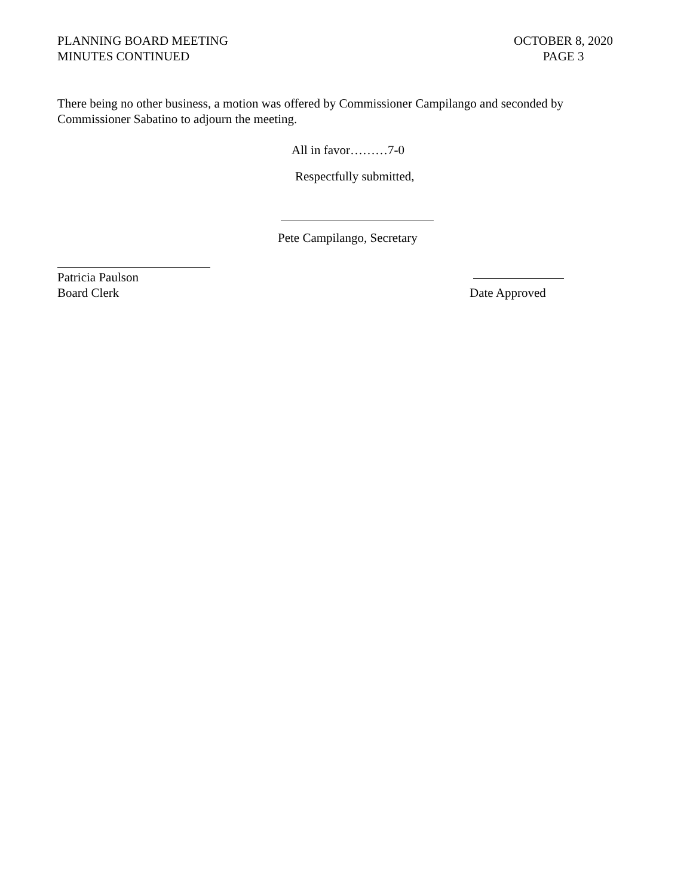PLANNING BOARD MEETING
MINUTES CONTINUED
OCTOBER 8, 2020
PAGE 3
There being no other business, a motion was offered by Commissioner Campilango and seconded by Commissioner Sabatino to adjourn the meeting.
All in favor………7-0
Respectfully submitted,
Pete Campilango, Secretary
Patricia Paulson
Board Clerk
Date Approved